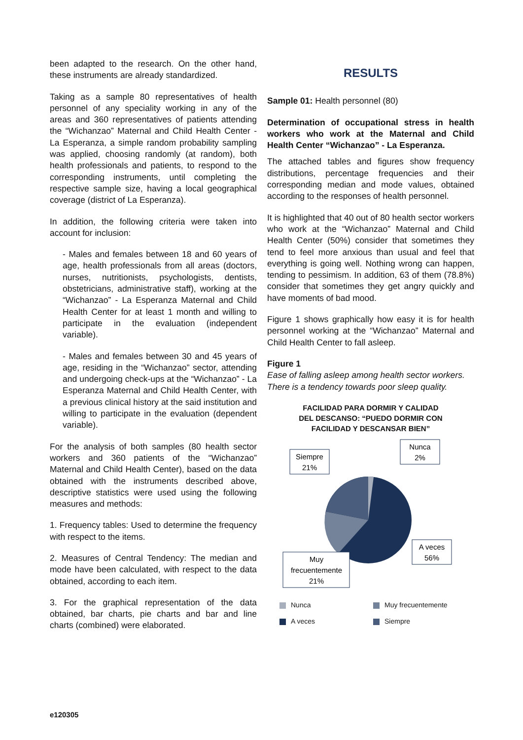been adapted to the research. On the other hand, these instruments are already standardized.
Taking as a sample 80 representatives of health personnel of any speciality working in any of the areas and 360 representatives of patients attending the “Wichanzao” Maternal and Child Health Center - La Esperanza, a simple random probability sampling was applied, choosing randomly (at random), both health professionals and patients, to respond to the corresponding instruments, until completing the respective sample size, having a local geographical coverage (district of La Esperanza).
In addition, the following criteria were taken into account for inclusion:
- Males and females between 18 and 60 years of age, health professionals from all areas (doctors, nurses, nutritionists, psychologists, dentists, obstetricians, administrative staff), working at the “Wichanzao” - La Esperanza Maternal and Child Health Center for at least 1 month and willing to participate in the evaluation (independent variable).
- Males and females between 30 and 45 years of age, residing in the “Wichanzao” sector, attending and undergoing check-ups at the “Wichanzao” - La Esperanza Maternal and Child Health Center, with a previous clinical history at the said institution and willing to participate in the evaluation (dependent variable).
For the analysis of both samples (80 health sector workers and 360 patients of the “Wichanzao” Maternal and Child Health Center), based on the data obtained with the instruments described above, descriptive statistics were used using the following measures and methods:
1. Frequency tables: Used to determine the frequency with respect to the items.
2. Measures of Central Tendency: The median and mode have been calculated, with respect to the data obtained, according to each item.
3. For the graphical representation of the data obtained, bar charts, pie charts and bar and line charts (combined) were elaborated.
RESULTS
Sample 01: Health personnel (80)
Determination of occupational stress in health workers who work at the Maternal and Child Health Center “Wichanzao” - La Esperanza.
The attached tables and figures show frequency distributions, percentage frequencies and their corresponding median and mode values, obtained according to the responses of health personnel.
It is highlighted that 40 out of 80 health sector workers who work at the “Wichanzao” Maternal and Child Health Center (50%) consider that sometimes they tend to feel more anxious than usual and feel that everything is going well. Nothing wrong can happen, tending to pessimism. In addition, 63 of them (78.8%) consider that sometimes they get angry quickly and have moments of bad mood.
Figure 1 shows graphically how easy it is for health personnel working at the “Wichanzao” Maternal and Child Health Center to fall asleep.
Figure 1
Ease of falling asleep among health sector workers. There is a tendency towards poor sleep quality.
FACILIDAD PARA DORMIR Y CALIDAD
DEL DESCANSO: “PUEDO DORMIR CON
FACILIDAD Y DESCANSAR BIEN”
Nunca
2%
Siempre
21%
A veces
56%
Muy
frecuentemente
21%
Nunca
Muy frecuentemente
A veces
Siempre
e120305